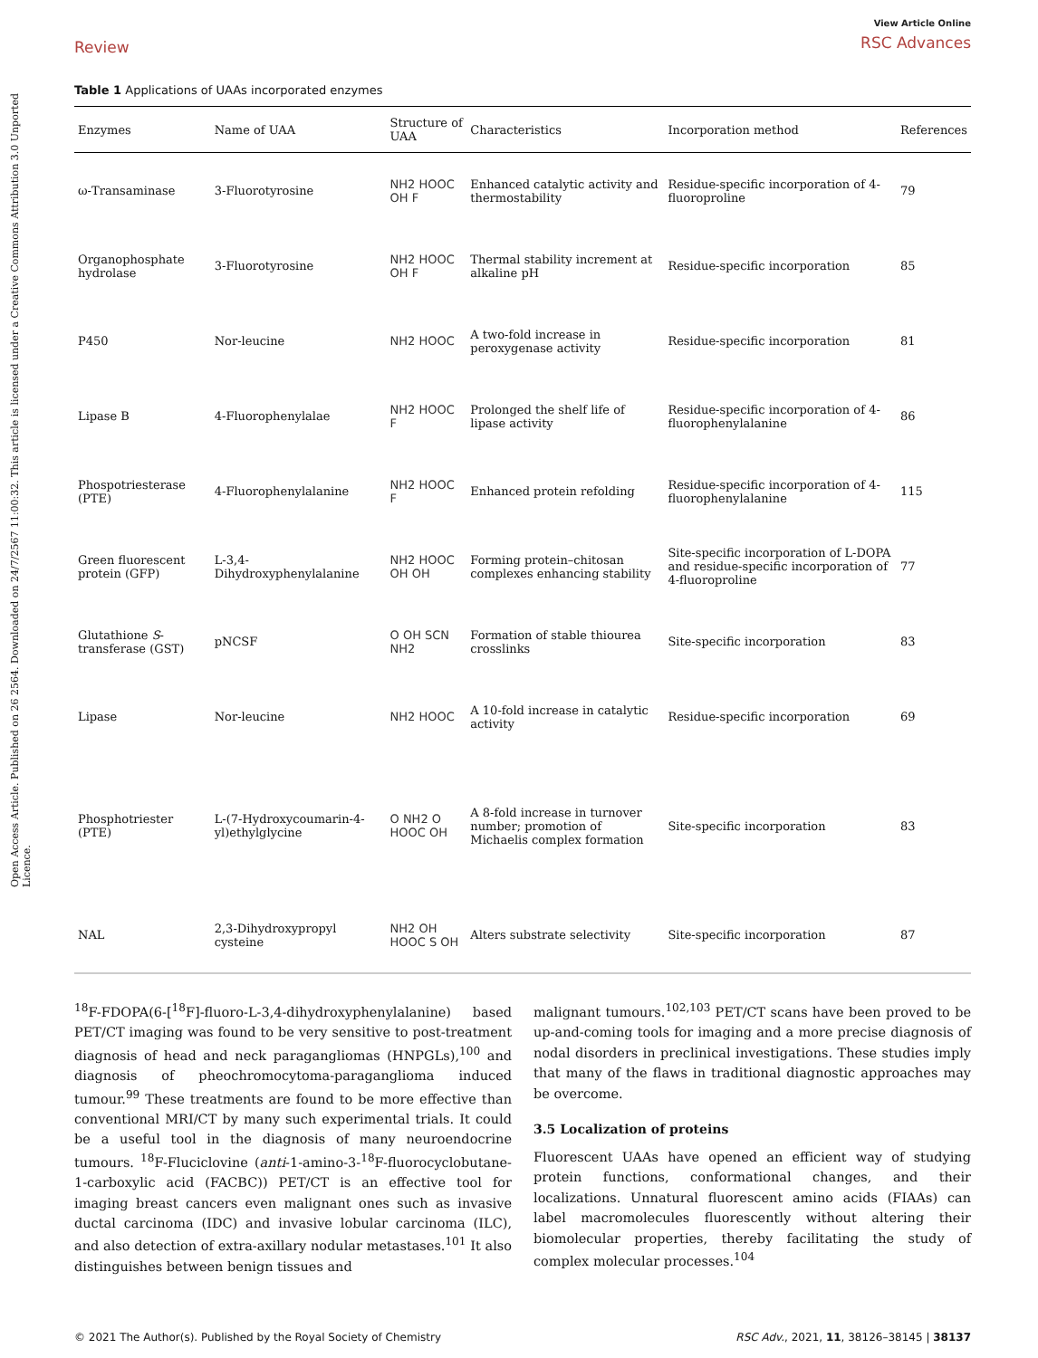Open Access Article. Published on 26 2564. Downloaded on 24/7/2567 11:00:32. This article is licensed under a Creative Commons Attribution 3.0 Unported Licence.
Review
View Article Online
RSC Advances
Table 1 Applications of UAAs incorporated enzymes
| Enzymes | Name of UAA | Structure of UAA | Characteristics | Incorporation method | References |
| --- | --- | --- | --- | --- | --- |
| ω-Transaminase | 3-Fluorotyrosine | NH2 HOOC OH F | Enhanced catalytic activity and thermostability | Residue-specific incorporation of 4-fluoroproline | 79 |
| Organophosphate hydrolase | 3-Fluorotyrosine | NH2 HOOC OH F | Thermal stability increment at alkaline pH | Residue-specific incorporation | 85 |
| P450 | Nor-leucine | NH2 HOOC | A two-fold increase in peroxygenase activity | Residue-specific incorporation | 81 |
| Lipase B | 4-Fluorophenylalae | NH2 HOOC F | Prolonged the shelf life of lipase activity | Residue-specific incorporation of 4-fluorophenylalanine | 86 |
| Phospotriesterase (PTE) | 4-Fluorophenylalanine | NH2 HOOC F | Enhanced protein refolding | Residue-specific incorporation of 4-fluorophenylalanine | 115 |
| Green fluorescent protein (GFP) | L-3,4-Dihydroxyphenylalanine | NH2 HOOC OH OH | Forming protein–chitosan complexes enhancing stability | Site-specific incorporation of L-DOPA and residue-specific incorporation of 4-fluoroproline | 77 |
| Glutathione S -transferase (GST) | pNCSF | O OH SCN NH2 | Formation of stable thiourea crosslinks | Site-specific incorporation | 83 |
| Lipase | Nor-leucine | NH2 HOOC | A 10-fold increase in catalytic activity | Residue-specific incorporation | 69 |
| Phosphotriester (PTE) | L-(7-Hydroxycoumarin-4-yl)ethylglycine | O NH2 O HOOC OH | A 8-fold increase in turnover number; promotion of Michaelis complex formation | Site-specific incorporation | 83 |
| NAL | 2,3-Dihydroxypropyl cysteine | NH2 OH HOOC S OH | Alters substrate selectivity | Site-specific incorporation | 87 |
<sup>18</sup>F-FDOPA(6-[<sup>18</sup>F]-fluoro-L-3,4-dihydroxyphenylalanine) based PET/CT imaging was found to be very sensitive to post-treatment diagnosis of head and neck paragangliomas (HNPGLs),<sup>100</sup> and diagnosis of pheochromocytoma-paraganglioma induced tumour.<sup>99</sup> These treatments are found to be more effective than conventional MRI/CT by many such experimental trials. It could be a useful tool in the diagnosis of many neuroendocrine tumours. <sup>18</sup>F-Fluciclovine (anti-1-amino-3-<sup>18</sup>F-fluorocyclobutane-1-carboxylic acid (FACBC)) PET/CT is an effective tool for imaging breast cancers even malignant ones such as invasive ductal carcinoma (IDC) and invasive lobular carcinoma (ILC), and also detection of extra-axillary nodular metastases.<sup>101</sup> It also distinguishes between benign tissues and
malignant tumours.<sup>102,103</sup> PET/CT scans have been proved to be up-and-coming tools for imaging and a more precise diagnosis of nodal disorders in preclinical investigations. These studies imply that many of the flaws in traditional diagnostic approaches may be overcome.
3.5 Localization of proteins
Fluorescent UAAs have opened an efficient way of studying protein functions, conformational changes, and their localizations. Unnatural fluorescent amino acids (FIAAs) can label macromolecules fluorescently without altering their biomolecular properties, thereby facilitating the study of complex molecular processes.<sup>104</sup>
© 2021 The Author(s). Published by the Royal Society of Chemistry RSC Adv., 2021, 11, 38126–38145 | 38137